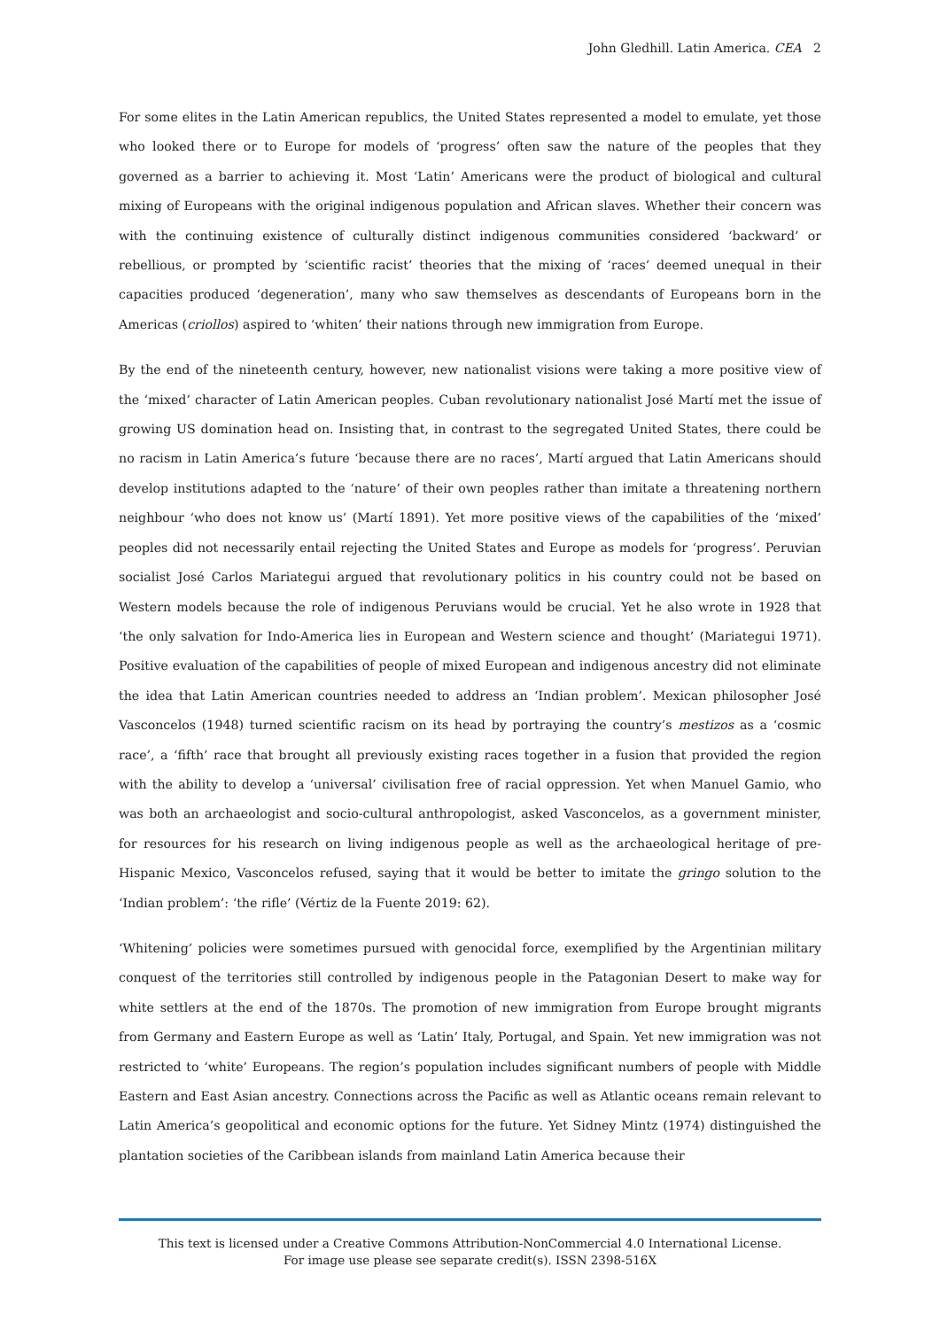John Gledhill. Latin America. CEA 2
For some elites in the Latin American republics, the United States represented a model to emulate, yet those who looked there or to Europe for models of ‘progress’ often saw the nature of the peoples that they governed as a barrier to achieving it. Most ‘Latin’ Americans were the product of biological and cultural mixing of Europeans with the original indigenous population and African slaves. Whether their concern was with the continuing existence of culturally distinct indigenous communities considered ‘backward’ or rebellious, or prompted by ‘scientific racist’ theories that the mixing of ‘races’ deemed unequal in their capacities produced ‘degeneration’, many who saw themselves as descendants of Europeans born in the Americas (criollos) aspired to ‘whiten’ their nations through new immigration from Europe.
By the end of the nineteenth century, however, new nationalist visions were taking a more positive view of the ‘mixed’ character of Latin American peoples. Cuban revolutionary nationalist José Martí met the issue of growing US domination head on. Insisting that, in contrast to the segregated United States, there could be no racism in Latin America’s future ‘because there are no races’, Martí argued that Latin Americans should develop institutions adapted to the ‘nature’ of their own peoples rather than imitate a threatening northern neighbour ‘who does not know us’ (Martí 1891). Yet more positive views of the capabilities of the ‘mixed’ peoples did not necessarily entail rejecting the United States and Europe as models for ‘progress’. Peruvian socialist José Carlos Mariategui argued that revolutionary politics in his country could not be based on Western models because the role of indigenous Peruvians would be crucial. Yet he also wrote in 1928 that ‘the only salvation for Indo-America lies in European and Western science and thought’ (Mariategui 1971). Positive evaluation of the capabilities of people of mixed European and indigenous ancestry did not eliminate the idea that Latin American countries needed to address an ‘Indian problem’. Mexican philosopher José Vasconcelos (1948) turned scientific racism on its head by portraying the country’s mestizos as a ‘cosmic race’, a ‘fifth’ race that brought all previously existing races together in a fusion that provided the region with the ability to develop a ‘universal’ civilisation free of racial oppression. Yet when Manuel Gamio, who was both an archaeologist and socio-cultural anthropologist, asked Vasconcelos, as a government minister, for resources for his research on living indigenous people as well as the archaeological heritage of pre-Hispanic Mexico, Vasconcelos refused, saying that it would be better to imitate the gringo solution to the ‘Indian problem’: ‘the rifle’ (Vértiz de la Fuente 2019: 62).
‘Whitening’ policies were sometimes pursued with genocidal force, exemplified by the Argentinian military conquest of the territories still controlled by indigenous people in the Patagonian Desert to make way for white settlers at the end of the 1870s. The promotion of new immigration from Europe brought migrants from Germany and Eastern Europe as well as ‘Latin’ Italy, Portugal, and Spain. Yet new immigration was not restricted to ‘white’ Europeans. The region’s population includes significant numbers of people with Middle Eastern and East Asian ancestry. Connections across the Pacific as well as Atlantic oceans remain relevant to Latin America’s geopolitical and economic options for the future. Yet Sidney Mintz (1974) distinguished the plantation societies of the Caribbean islands from mainland Latin America because their
This text is licensed under a Creative Commons Attribution-NonCommercial 4.0 International License.
For image use please see separate credit(s). ISSN 2398-516X